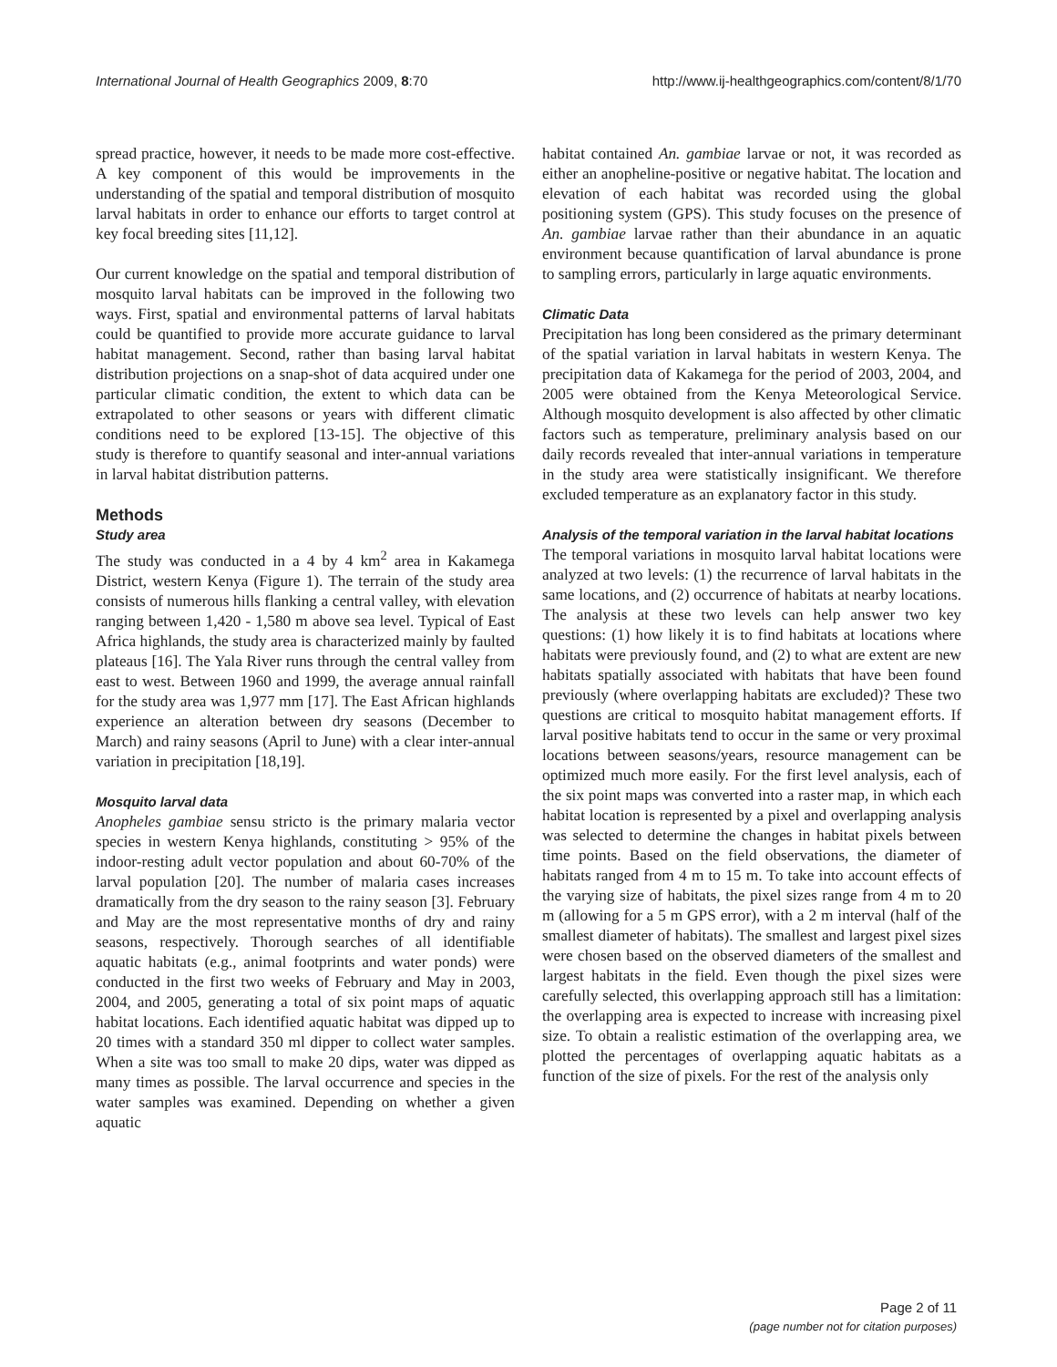International Journal of Health Geographics 2009, 8:70 http://www.ij-healthgeographics.com/content/8/1/70
spread practice, however, it needs to be made more cost-effective. A key component of this would be improvements in the understanding of the spatial and temporal distribution of mosquito larval habitats in order to enhance our efforts to target control at key focal breeding sites [11,12].
Our current knowledge on the spatial and temporal distribution of mosquito larval habitats can be improved in the following two ways. First, spatial and environmental patterns of larval habitats could be quantified to provide more accurate guidance to larval habitat management. Second, rather than basing larval habitat distribution projections on a snap-shot of data acquired under one particular climatic condition, the extent to which data can be extrapolated to other seasons or years with different climatic conditions need to be explored [13-15]. The objective of this study is therefore to quantify seasonal and inter-annual variations in larval habitat distribution patterns.
Methods
Study area
The study was conducted in a 4 by 4 km<sup>2</sup> area in Kakamega District, western Kenya (Figure 1). The terrain of the study area consists of numerous hills flanking a central valley, with elevation ranging between 1,420 - 1,580 m above sea level. Typical of East Africa highlands, the study area is characterized mainly by faulted plateaus [16]. The Yala River runs through the central valley from east to west. Between 1960 and 1999, the average annual rainfall for the study area was 1,977 mm [17]. The East African highlands experience an alteration between dry seasons (December to March) and rainy seasons (April to June) with a clear inter-annual variation in precipitation [18,19].
Mosquito larval data
Anopheles gambiae sensu stricto is the primary malaria vector species in western Kenya highlands, constituting > 95% of the indoor-resting adult vector population and about 60-70% of the larval population [20]. The number of malaria cases increases dramatically from the dry season to the rainy season [3]. February and May are the most representative months of dry and rainy seasons, respectively. Thorough searches of all identifiable aquatic habitats (e.g., animal footprints and water ponds) were conducted in the first two weeks of February and May in 2003, 2004, and 2005, generating a total of six point maps of aquatic habitat locations. Each identified aquatic habitat was dipped up to 20 times with a standard 350 ml dipper to collect water samples. When a site was too small to make 20 dips, water was dipped as many times as possible. The larval occurrence and species in the water samples was examined. Depending on whether a given aquatic
habitat contained An. gambiae larvae or not, it was recorded as either an anopheline-positive or negative habitat. The location and elevation of each habitat was recorded using the global positioning system (GPS). This study focuses on the presence of An. gambiae larvae rather than their abundance in an aquatic environment because quantification of larval abundance is prone to sampling errors, particularly in large aquatic environments.
Climatic Data
Precipitation has long been considered as the primary determinant of the spatial variation in larval habitats in western Kenya. The precipitation data of Kakamega for the period of 2003, 2004, and 2005 were obtained from the Kenya Meteorological Service. Although mosquito development is also affected by other climatic factors such as temperature, preliminary analysis based on our daily records revealed that inter-annual variations in temperature in the study area were statistically insignificant. We therefore excluded temperature as an explanatory factor in this study.
Analysis of the temporal variation in the larval habitat locations
The temporal variations in mosquito larval habitat locations were analyzed at two levels: (1) the recurrence of larval habitats in the same locations, and (2) occurrence of habitats at nearby locations. The analysis at these two levels can help answer two key questions: (1) how likely it is to find habitats at locations where habitats were previously found, and (2) to what are extent are new habitats spatially associated with habitats that have been found previously (where overlapping habitats are excluded)? These two questions are critical to mosquito habitat management efforts. If larval positive habitats tend to occur in the same or very proximal locations between seasons/years, resource management can be optimized much more easily. For the first level analysis, each of the six point maps was converted into a raster map, in which each habitat location is represented by a pixel and overlapping analysis was selected to determine the changes in habitat pixels between time points. Based on the field observations, the diameter of habitats ranged from 4 m to 15 m. To take into account effects of the varying size of habitats, the pixel sizes range from 4 m to 20 m (allowing for a 5 m GPS error), with a 2 m interval (half of the smallest diameter of habitats). The smallest and largest pixel sizes were chosen based on the observed diameters of the smallest and largest habitats in the field. Even though the pixel sizes were carefully selected, this overlapping approach still has a limitation: the overlapping area is expected to increase with increasing pixel size. To obtain a realistic estimation of the overlapping area, we plotted the percentages of overlapping aquatic habitats as a function of the size of pixels. For the rest of the analysis only
Page 2 of 11
(page number not for citation purposes)